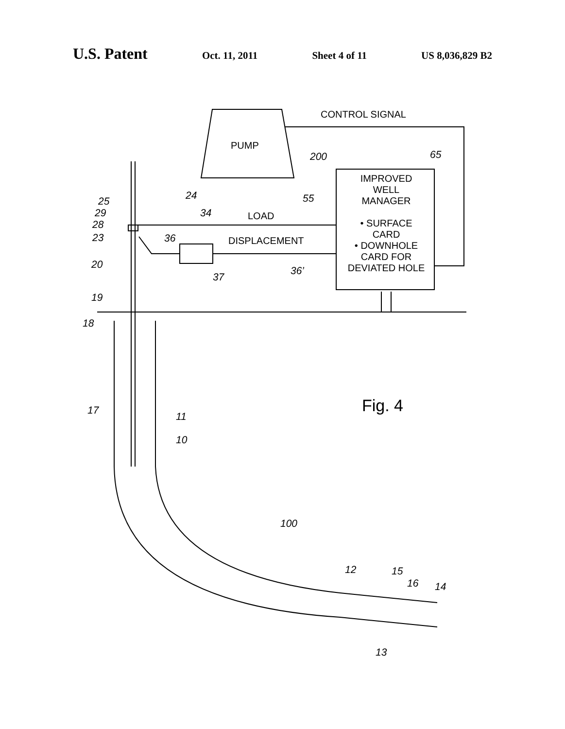U.S. Patent
Oct. 11, 2011 Sheet 4 of 11 US 8,036,829 B2
CONTROL SIGNAL
PUMP
200 65
IMPROVED
WELL
MANAGER
• SURFACE
CARD
• DOWNHOLE
CARD FOR
DEVIATED HOLE
55
24
25
29
28
23
34 LOAD
36 DISPLACEMENT
20
37
36’
19
18
Fig. 4
17
11
10
100
12 15
16 14
13